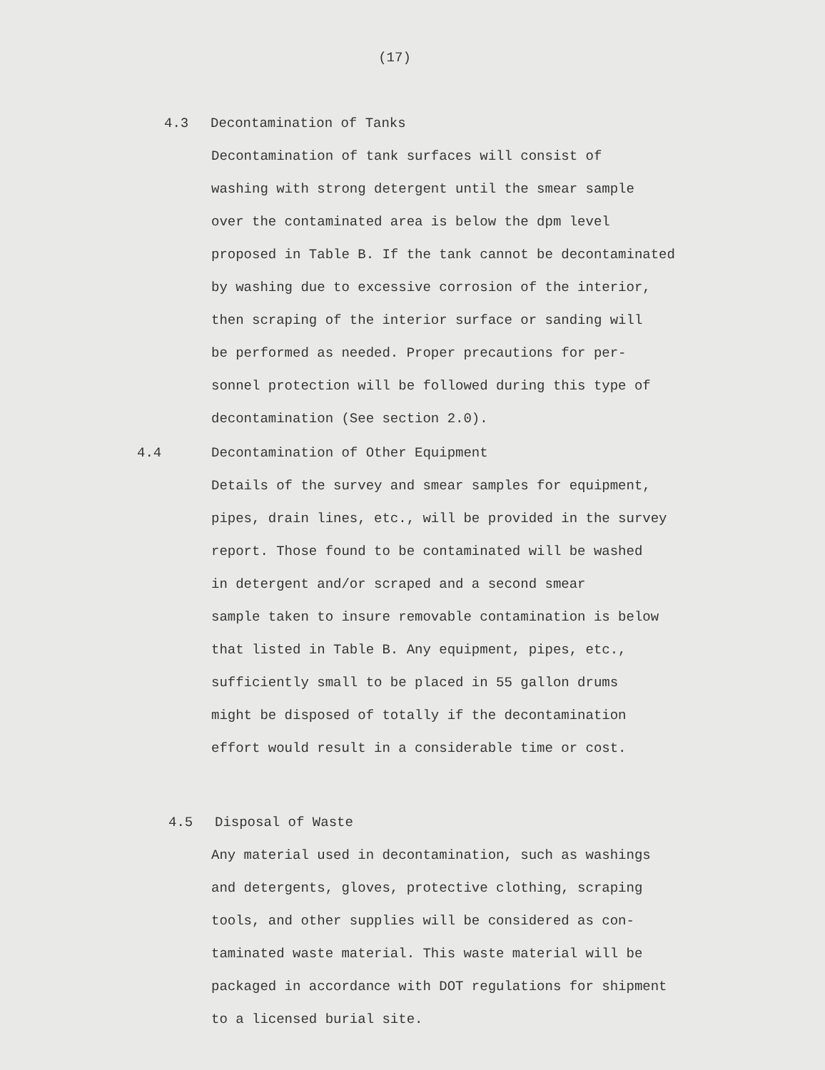(17)
4.3 Decontamination of Tanks
Decontamination of tank surfaces will consist of
washing with strong detergent until the smear sample
over the contaminated area is below the dpm level
proposed in Table B. If the tank cannot be decontaminated
by washing due to excessive corrosion of the interior,
then scraping of the interior surface or sanding will
be performed as needed. Proper precautions for per-
sonnel protection will be followed during this type of
decontamination (See section 2.0).
4.4 Decontamination of Other Equipment
Details of the survey and smear samples for equipment,
pipes, drain lines, etc., will be provided in the survey
report. Those found to be contaminated will be washed
in detergent and/or scraped and a second smear
sample taken to insure removable contamination is below
that listed in Table B. Any equipment, pipes, etc.,
sufficiently small to be placed in 55 gallon drums
might be disposed of totally if the decontamination
effort would result in a considerable time or cost.
4.5 Disposal of Waste
Any material used in decontamination, such as washings
and detergents, gloves, protective clothing, scraping
tools, and other supplies will be considered as con-
taminated waste material. This waste material will be
packaged in accordance with DOT regulations for shipment
to a licensed burial site.